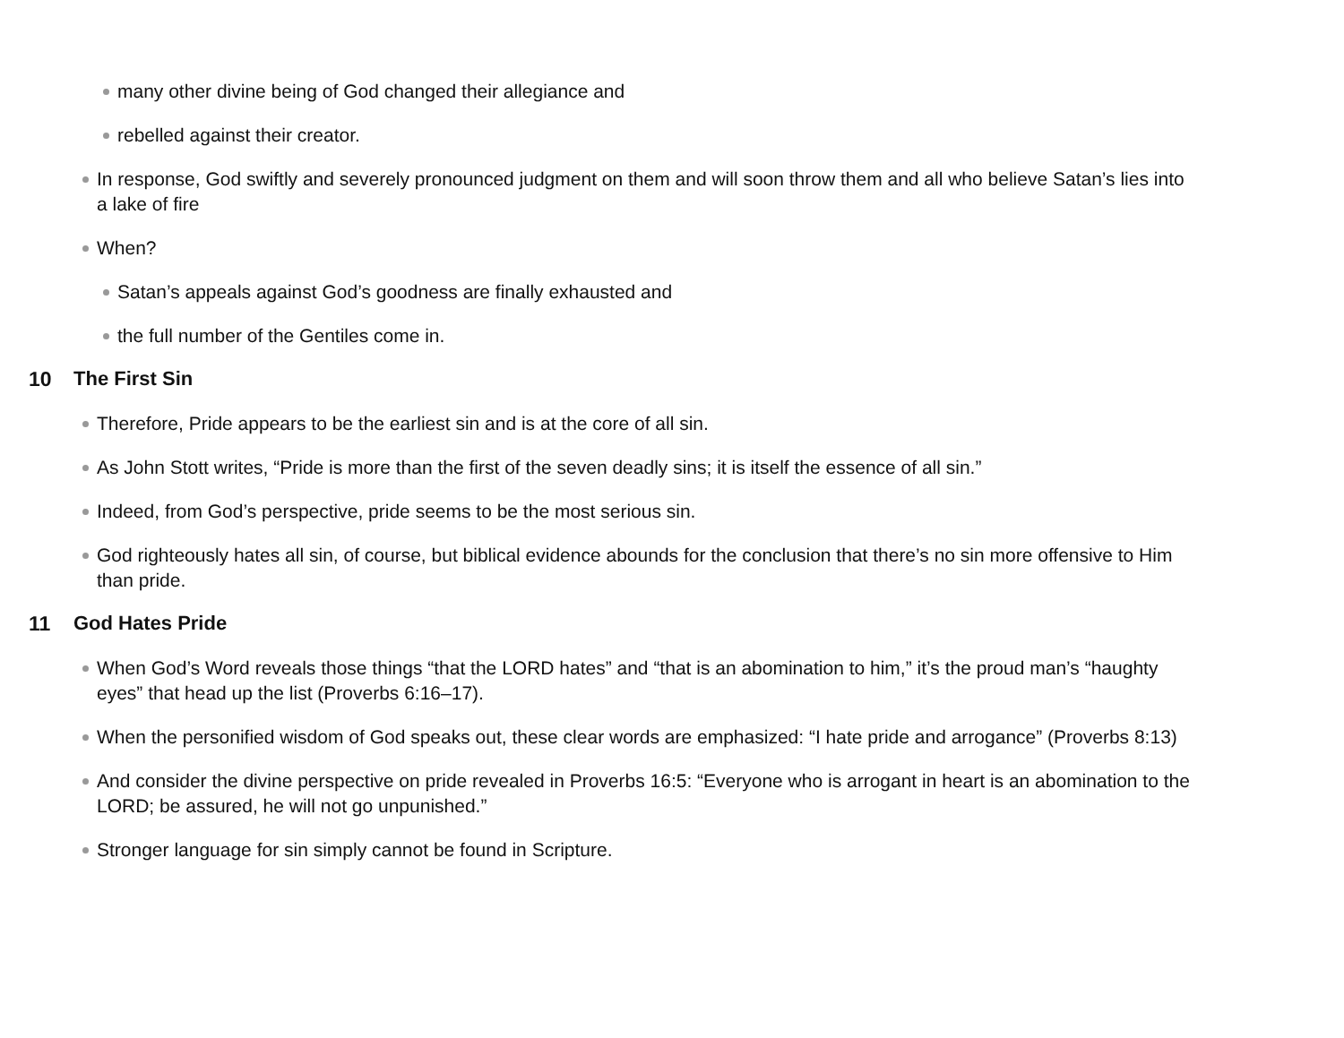many other divine being of God changed their allegiance and
rebelled against their creator.
In response, God swiftly and severely pronounced judgment on them and will soon throw them and all who believe Satan’s lies into a lake of fire
When?
Satan’s appeals against God’s goodness are finally exhausted and
the full number of the Gentiles come in.
10 The First Sin
Therefore, Pride appears to be the earliest sin and is at the core of all sin.
As John Stott writes, “Pride is more than the first of the seven deadly sins; it is itself the essence of all sin.”
Indeed, from God’s perspective, pride seems to be the most serious sin.
God righteously hates all sin, of course, but biblical evidence abounds for the conclusion that there’s no sin more offensive to Him than pride.
11 God Hates Pride
When God’s Word reveals those things “that the LORD hates” and “that is an abomination to him,” it’s the proud man’s “haughty eyes” that head up the list (Proverbs 6:16–17).
When the personified wisdom of God speaks out, these clear words are emphasized: “I hate pride and arrogance” (Proverbs 8:13)
And consider the divine perspective on pride revealed in Proverbs 16:5: “Everyone who is arrogant in heart is an abomination to the LORD; be assured, he will not go unpunished.”
Stronger language for sin simply cannot be found in Scripture.